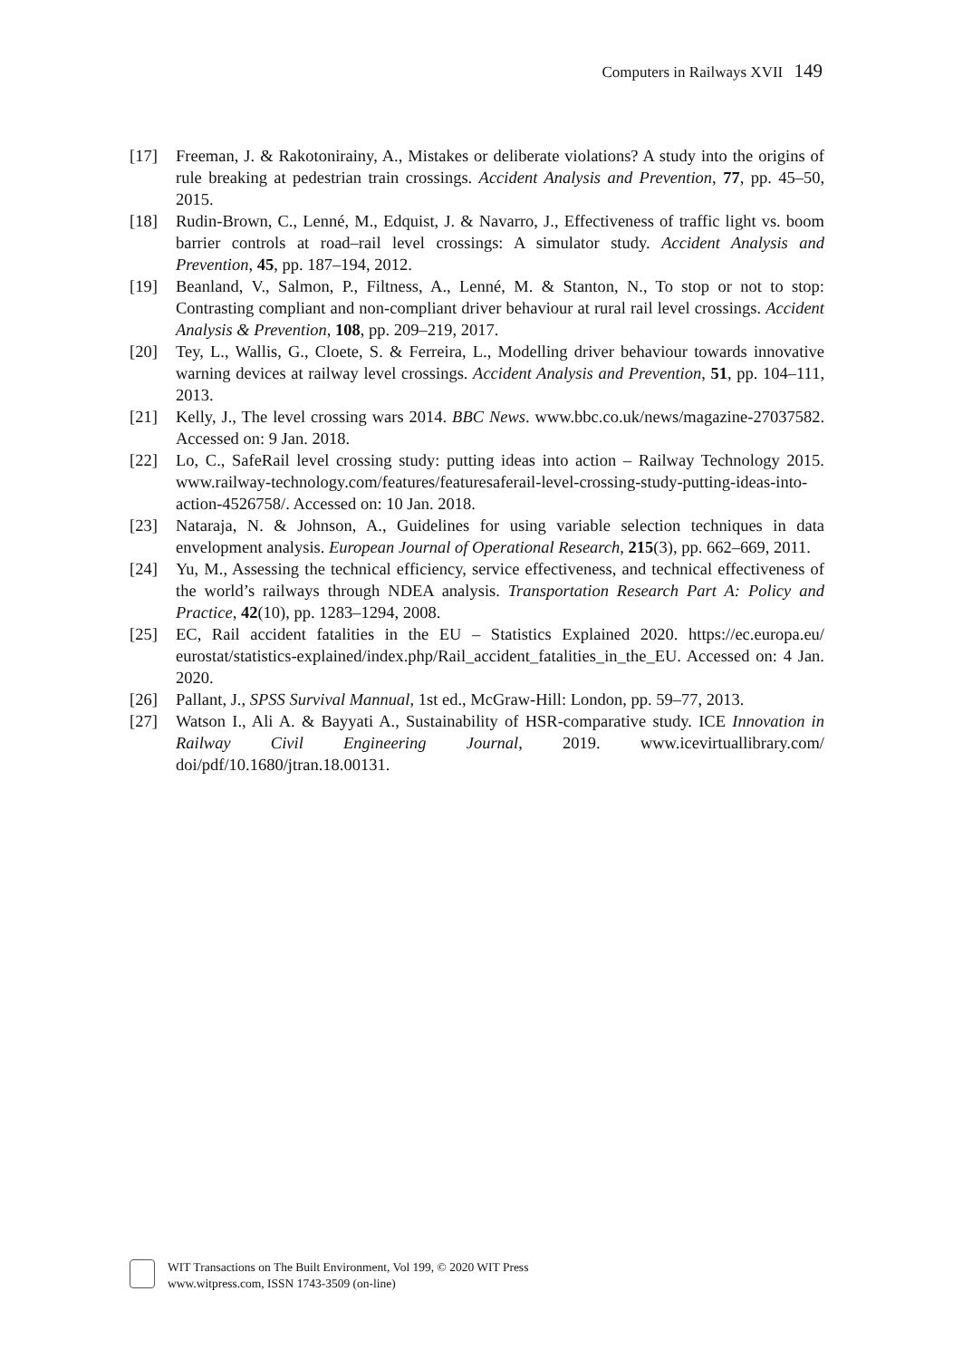Computers in Railways XVII 149
[17] Freeman, J. & Rakotonirainy, A., Mistakes or deliberate violations? A study into the origins of rule breaking at pedestrian train crossings. Accident Analysis and Prevention, 77, pp. 45–50, 2015.
[18] Rudin-Brown, C., Lenné, M., Edquist, J. & Navarro, J., Effectiveness of traffic light vs. boom barrier controls at road–rail level crossings: A simulator study. Accident Analysis and Prevention, 45, pp. 187–194, 2012.
[19] Beanland, V., Salmon, P., Filtness, A., Lenné, M. & Stanton, N., To stop or not to stop: Contrasting compliant and non-compliant driver behaviour at rural rail level crossings. Accident Analysis & Prevention, 108, pp. 209–219, 2017.
[20] Tey, L., Wallis, G., Cloete, S. & Ferreira, L., Modelling driver behaviour towards innovative warning devices at railway level crossings. Accident Analysis and Prevention, 51, pp. 104–111, 2013.
[21] Kelly, J., The level crossing wars 2014. BBC News. www.bbc.co.uk/news/magazine-27037582. Accessed on: 9 Jan. 2018.
[22] Lo, C., SafeRail level crossing study: putting ideas into action – Railway Technology 2015. www.railway-technology.com/features/featuresaferail-level-crossing-study-putting-ideas-into-action-4526758/. Accessed on: 10 Jan. 2018.
[23] Nataraja, N. & Johnson, A., Guidelines for using variable selection techniques in data envelopment analysis. European Journal of Operational Research, 215(3), pp. 662–669, 2011.
[24] Yu, M., Assessing the technical efficiency, service effectiveness, and technical effectiveness of the world’s railways through NDEA analysis. Transportation Research Part A: Policy and Practice, 42(10), pp. 1283–1294, 2008.
[25] EC, Rail accident fatalities in the EU – Statistics Explained 2020. https://ec.europa.eu/ eurostat/statistics-explained/index.php/Rail_accident_fatalities_in_the_EU. Accessed on: 4 Jan. 2020.
[26] Pallant, J., SPSS Survival Mannual, 1st ed., McGraw-Hill: London, pp. 59–77, 2013.
[27] Watson I., Ali A. & Bayyati A., Sustainability of HSR-comparative study. ICE Innovation in Railway Civil Engineering Journal, 2019. www.icevirtuallibrary.com/ doi/pdf/10.1680/jtran.18.00131.
WIT Transactions on The Built Environment, Vol 199, © 2020 WIT Press
www.witpress.com, ISSN 1743-3509 (on-line)